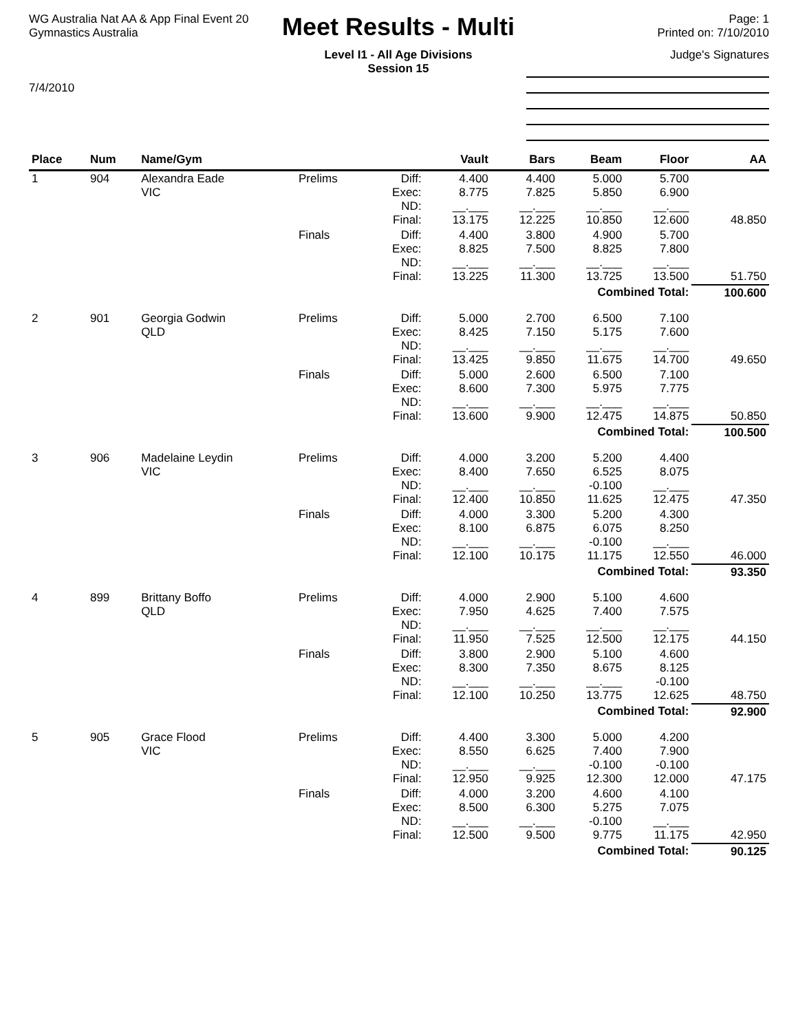WG Australia Nat AA & App Final Event 20
Gymnastics Australia
7/4/2010
Meet Results - Multi
Level I1 - All Age Divisions
Session 15
Page: 1
Printed on: 7/10/2010
Judge's Signatures
| Place | Num | Name/Gym | | | Vault | Bars | Beam | Floor | AA |
| --- | --- | --- | --- | --- | --- | --- | --- | --- | --- |
| 1 | 904 | Alexandra Eade VIC | Prelims | Diff: Exec: ND: Final: | 4.400 8.775 __.___ 13.175 | 4.400 7.825 __.___ 12.225 | 5.000 5.850 __.___ 10.850 | 5.700 6.900 __.___ 12.600 | 48.850 |
| | | | Finals | Diff: Exec: ND: Final: | 4.400 8.825 __.___ 13.225 | 3.800 7.500 __.___ 11.300 | 4.900 8.825 __.___ 13.725 | 5.700 7.800 __.___ 13.500 | 51.750 |
| Combined Total: | | | | | | | | | 100.600 |
| 2 | 901 | Georgia Godwin QLD | Prelims | Diff: Exec: ND: Final: | 5.000 8.425 __.___ 13.425 | 2.700 7.150 __.___ 9.850 | 6.500 5.175 __.___ 11.675 | 7.100 7.600 __.___ 14.700 | 49.650 |
| | | | Finals | Diff: Exec: ND: Final: | 5.000 8.600 __.___ 13.600 | 2.600 7.300 __.___ 9.900 | 6.500 5.975 __.___ 12.475 | 7.100 7.775 __.___ 14.875 | 50.850 |
| Combined Total: | | | | | | | | | 100.500 |
| 3 | 906 | Madelaine Leydin VIC | Prelims | Diff: Exec: ND: Final: | 4.000 8.400 __.___ 12.400 | 3.200 7.650 __.___ 10.850 | 5.200 6.525 -0.100 11.625 | 4.400 8.075 __.___ 12.475 | 47.350 |
| | | | Finals | Diff: Exec: ND: Final: | 4.000 8.100 __.___ 12.100 | 3.300 6.875 __.___ 10.175 | 5.200 6.075 -0.100 11.175 | 4.300 8.250 __.___ 12.550 | 46.000 |
| Combined Total: | | | | | | | | | 93.350 |
| 4 | 899 | Brittany Boffo QLD | Prelims | Diff: Exec: ND: Final: | 4.000 7.950 __.___ 11.950 | 2.900 4.625 __.___ 7.525 | 5.100 7.400 __.___ 12.500 | 4.600 7.575 __.___ 12.175 | 44.150 |
| | | | Finals | Diff: Exec: ND: Final: | 3.800 8.300 __.___ 12.100 | 2.900 7.350 __.___ 10.250 | 5.100 8.675 __.___ 13.775 | 4.600 8.125 -0.100 12.625 | 48.750 |
| Combined Total: | | | | | | | | | 92.900 |
| 5 | 905 | Grace Flood VIC | Prelims | Diff: Exec: ND: Final: | 4.400 8.550 __.___ 12.950 | 3.300 6.625 __.___ 9.925 | 5.000 7.400 -0.100 12.300 | 4.200 7.900 -0.100 12.000 | 47.175 |
| | | | Finals | Diff: Exec: ND: Final: | 4.000 8.500 __.___ 12.500 | 3.200 6.300 __.___ 9.500 | 4.600 5.275 -0.100 9.775 | 4.100 7.075 __.___ 11.175 | 42.950 |
| Combined Total: | | | | | | | | | 90.125 |